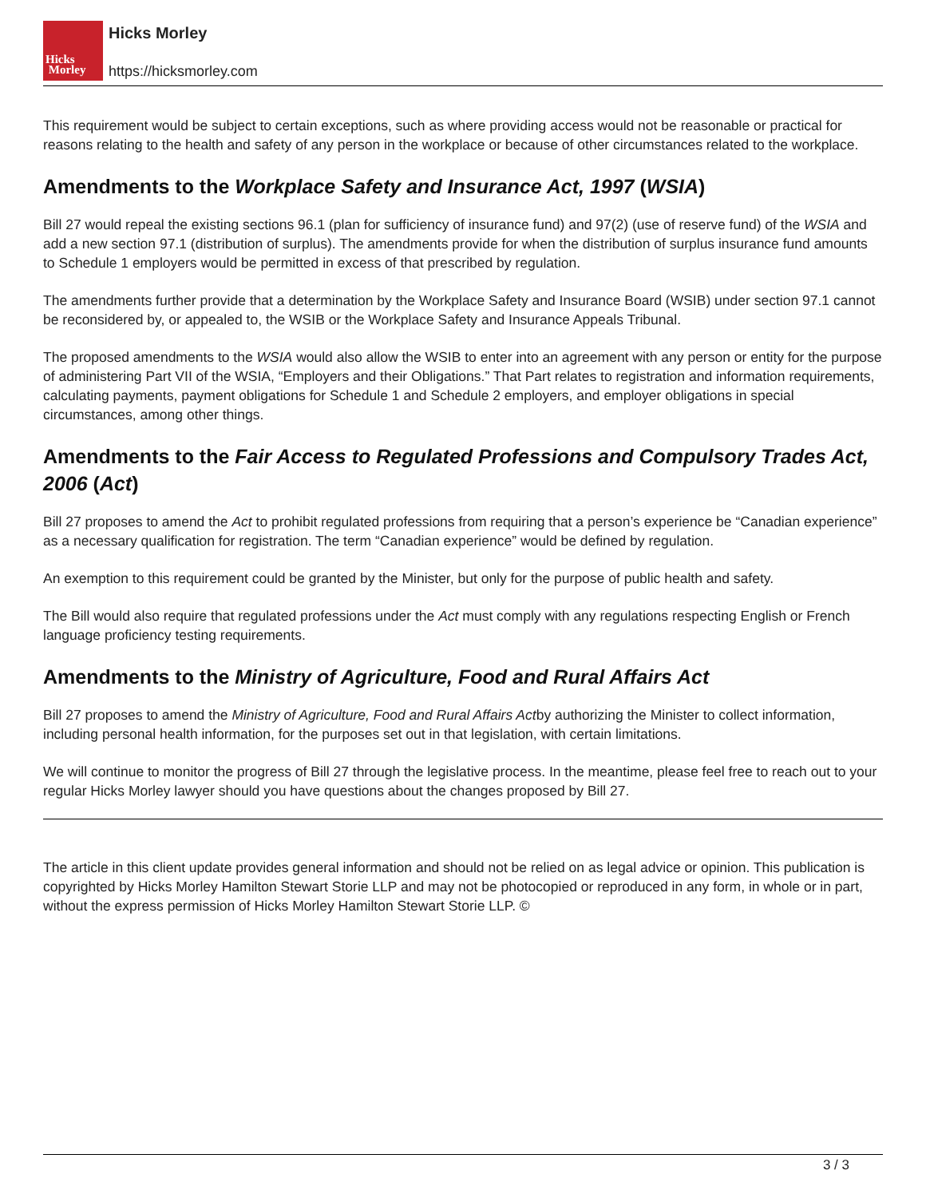Hicks
Morley
Hicks Morley
https://hicksmorley.com
This requirement would be subject to certain exceptions, such as where providing access would not be reasonable or practical for reasons relating to the health and safety of any person in the workplace or because of other circumstances related to the workplace.
Amendments to the Workplace Safety and Insurance Act, 1997 (WSIA)
Bill 27 would repeal the existing sections 96.1 (plan for sufficiency of insurance fund) and 97(2) (use of reserve fund) of the WSIA and add a new section 97.1 (distribution of surplus). The amendments provide for when the distribution of surplus insurance fund amounts to Schedule 1 employers would be permitted in excess of that prescribed by regulation.
The amendments further provide that a determination by the Workplace Safety and Insurance Board (WSIB) under section 97.1 cannot be reconsidered by, or appealed to, the WSIB or the Workplace Safety and Insurance Appeals Tribunal.
The proposed amendments to the WSIA would also allow the WSIB to enter into an agreement with any person or entity for the purpose of administering Part VII of the WSIA, “Employers and their Obligations.” That Part relates to registration and information requirements, calculating payments, payment obligations for Schedule 1 and Schedule 2 employers, and employer obligations in special circumstances, among other things.
Amendments to the Fair Access to Regulated Professions and Compulsory Trades Act, 2006 (Act)
Bill 27 proposes to amend the Act to prohibit regulated professions from requiring that a person’s experience be “Canadian experience” as a necessary qualification for registration. The term “Canadian experience” would be defined by regulation.
An exemption to this requirement could be granted by the Minister, but only for the purpose of public health and safety.
The Bill would also require that regulated professions under the Act must comply with any regulations respecting English or French language proficiency testing requirements.
Amendments to the Ministry of Agriculture, Food and Rural Affairs Act
Bill 27 proposes to amend the Ministry of Agriculture, Food and Rural Affairs Actby authorizing the Minister to collect information, including personal health information, for the purposes set out in that legislation, with certain limitations.
We will continue to monitor the progress of Bill 27 through the legislative process. In the meantime, please feel free to reach out to your regular Hicks Morley lawyer should you have questions about the changes proposed by Bill 27.
The article in this client update provides general information and should not be relied on as legal advice or opinion. This publication is copyrighted by Hicks Morley Hamilton Stewart Storie LLP and may not be photocopied or reproduced in any form, in whole or in part, without the express permission of Hicks Morley Hamilton Stewart Storie LLP. ©
3 / 3